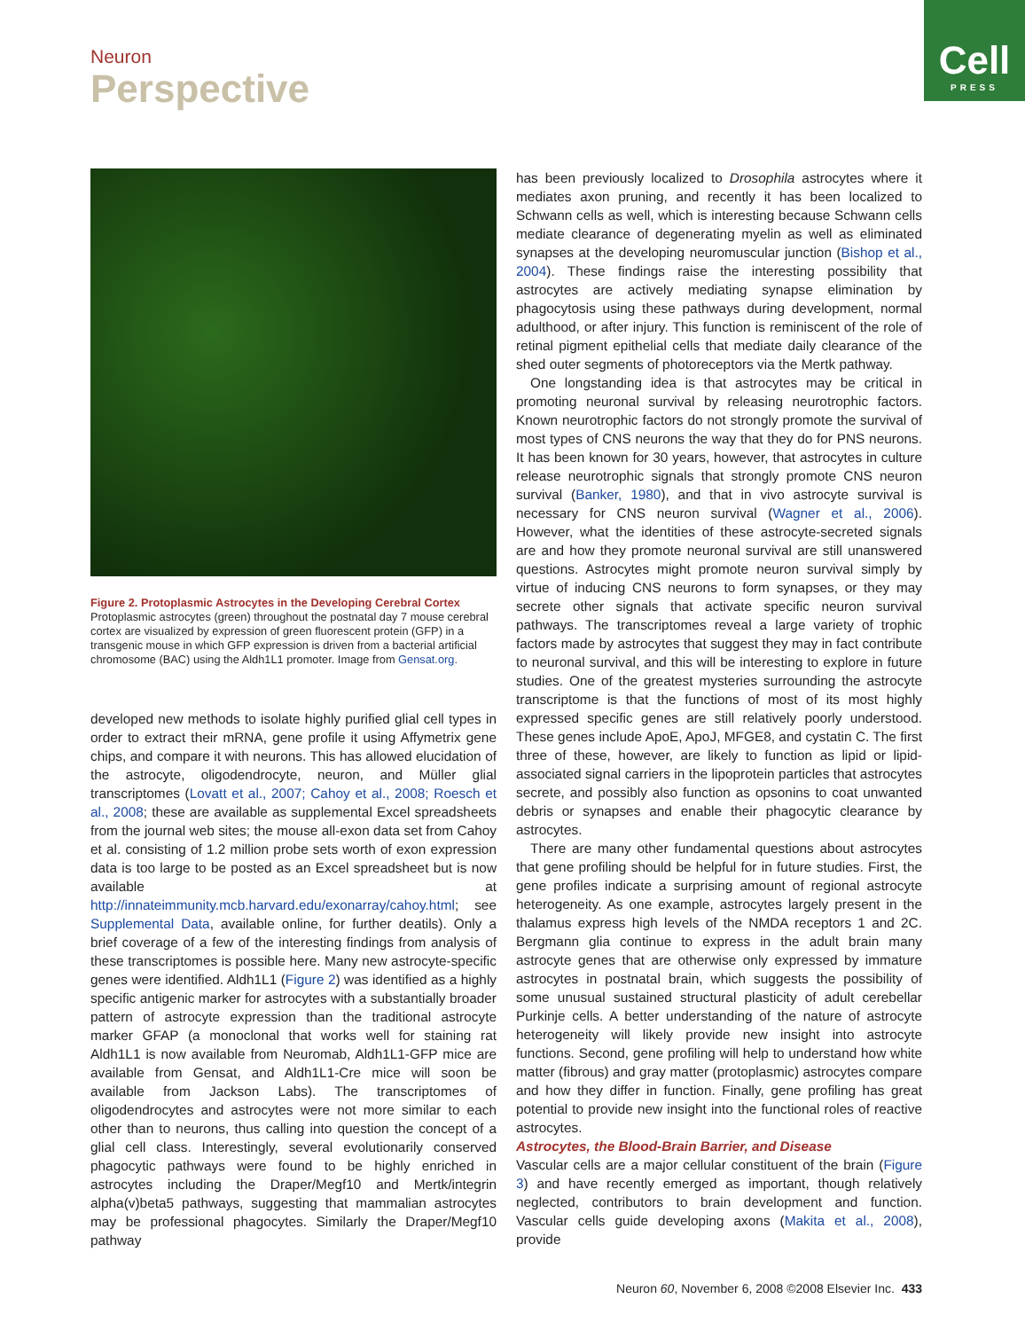Neuron
Perspective
Cell
PRESS
Figure 2. Protoplasmic Astrocytes in the Developing Cerebral Cortex
Protoplasmic astrocytes (green) throughout the postnatal day 7 mouse cerebral cortex are visualized by expression of green fluorescent protein (GFP) in a transgenic mouse in which GFP expression is driven from a bacterial artificial chromosome (BAC) using the Aldh1L1 promoter. Image from Gensat.org.
developed new methods to isolate highly purified glial cell types in order to extract their mRNA, gene profile it using Affymetrix gene chips, and compare it with neurons. This has allowed elucidation of the astrocyte, oligodendrocyte, neuron, and Müller glial transcriptomes (Lovatt et al., 2007; Cahoy et al., 2008; Roesch et al., 2008; these are available as supplemental Excel spreadsheets from the journal web sites; the mouse all-exon data set from Cahoy et al. consisting of 1.2 million probe sets worth of exon expression data is too large to be posted as an Excel spreadsheet but is now available at http://innateimmunity.mcb.harvard.edu/exonarray/cahoy.html; see Supplemental Data, available online, for further deatils). Only a brief coverage of a few of the interesting findings from analysis of these transcriptomes is possible here. Many new astrocyte-specific genes were identified. Aldh1L1 (Figure 2) was identified as a highly specific antigenic marker for astrocytes with a substantially broader pattern of astrocyte expression than the traditional astrocyte marker GFAP (a monoclonal that works well for staining rat Aldh1L1 is now available from Neuromab, Aldh1L1-GFP mice are available from Gensat, and Aldh1L1-Cre mice will soon be available from Jackson Labs). The transcriptomes of oligodendrocytes and astrocytes were not more similar to each other than to neurons, thus calling into question the concept of a glial cell class. Interestingly, several evolutionarily conserved phagocytic pathways were found to be highly enriched in astrocytes including the Draper/Megf10 and Mertk/integrin alpha(v)beta5 pathways, suggesting that mammalian astrocytes may be professional phagocytes. Similarly the Draper/Megf10 pathway
has been previously localized to Drosophila astrocytes where it mediates axon pruning, and recently it has been localized to Schwann cells as well, which is interesting because Schwann cells mediate clearance of degenerating myelin as well as eliminated synapses at the developing neuromuscular junction (Bishop et al., 2004). These findings raise the interesting possibility that astrocytes are actively mediating synapse elimination by phagocytosis using these pathways during development, normal adulthood, or after injury. This function is reminiscent of the role of retinal pigment epithelial cells that mediate daily clearance of the shed outer segments of photoreceptors via the Mertk pathway.
One longstanding idea is that astrocytes may be critical in promoting neuronal survival by releasing neurotrophic factors. Known neurotrophic factors do not strongly promote the survival of most types of CNS neurons the way that they do for PNS neurons. It has been known for 30 years, however, that astrocytes in culture release neurotrophic signals that strongly promote CNS neuron survival (Banker, 1980), and that in vivo astrocyte survival is necessary for CNS neuron survival (Wagner et al., 2006). However, what the identities of these astrocyte-secreted signals are and how they promote neuronal survival are still unanswered questions. Astrocytes might promote neuron survival simply by virtue of inducing CNS neurons to form synapses, or they may secrete other signals that activate specific neuron survival pathways. The transcriptomes reveal a large variety of trophic factors made by astrocytes that suggest they may in fact contribute to neuronal survival, and this will be interesting to explore in future studies. One of the greatest mysteries surrounding the astrocyte transcriptome is that the functions of most of its most highly expressed specific genes are still relatively poorly understood. These genes include ApoE, ApoJ, MFGE8, and cystatin C. The first three of these, however, are likely to function as lipid or lipid-associated signal carriers in the lipoprotein particles that astrocytes secrete, and possibly also function as opsonins to coat unwanted debris or synapses and enable their phagocytic clearance by astrocytes.
There are many other fundamental questions about astrocytes that gene profiling should be helpful for in future studies. First, the gene profiles indicate a surprising amount of regional astrocyte heterogeneity. As one example, astrocytes largely present in the thalamus express high levels of the NMDA receptors 1 and 2C. Bergmann glia continue to express in the adult brain many astrocyte genes that are otherwise only expressed by immature astrocytes in postnatal brain, which suggests the possibility of some unusual sustained structural plasticity of adult cerebellar Purkinje cells. A better understanding of the nature of astrocyte heterogeneity will likely provide new insight into astrocyte functions. Second, gene profiling will help to understand how white matter (fibrous) and gray matter (protoplasmic) astrocytes compare and how they differ in function. Finally, gene profiling has great potential to provide new insight into the functional roles of reactive astrocytes.
Astrocytes, the Blood-Brain Barrier, and Disease
Vascular cells are a major cellular constituent of the brain (Figure 3) and have recently emerged as important, though relatively neglected, contributors to brain development and function. Vascular cells guide developing axons (Makita et al., 2008), provide
Neuron 60, November 6, 2008 ©2008 Elsevier Inc. 433